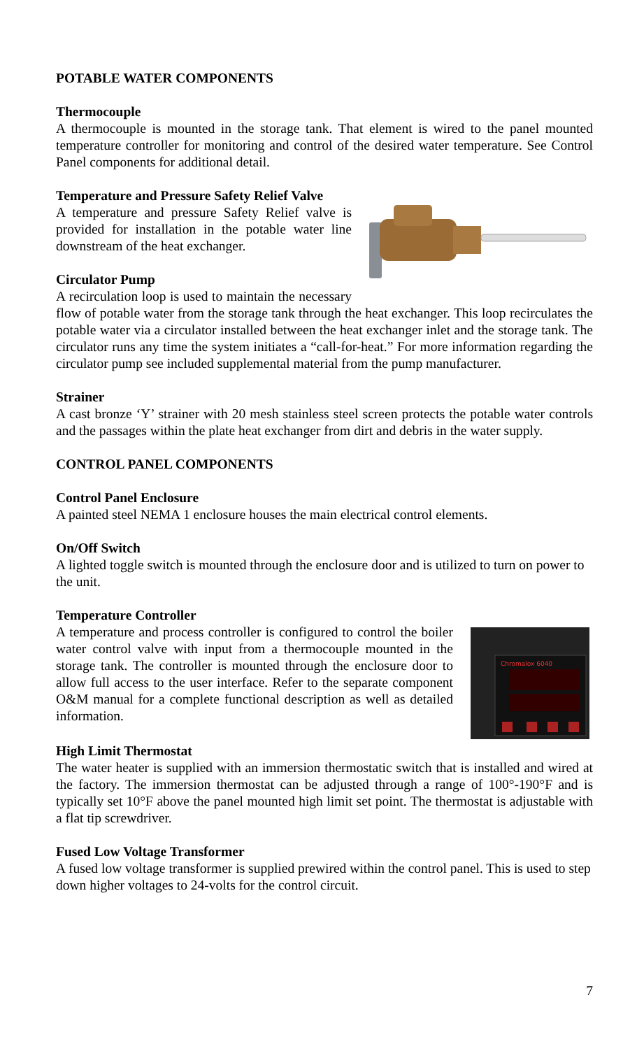POTABLE WATER COMPONENTS
Thermocouple
A thermocouple is mounted in the storage tank. That element is wired to the panel mounted temperature controller for monitoring and control of the desired water temperature. See Control Panel components for additional detail.
Temperature and Pressure Safety Relief Valve
A temperature and pressure Safety Relief valve is provided for installation in the potable water line downstream of the heat exchanger.
Circulator Pump
A recirculation loop is used to maintain the necessary flow of potable water from the storage tank through the heat exchanger. This loop recirculates the potable water via a circulator installed between the heat exchanger inlet and the storage tank. The circulator runs any time the system initiates a “call-for-heat.” For more information regarding the circulator pump see included supplemental material from the pump manufacturer.
Strainer
A cast bronze ‘Y’ strainer with 20 mesh stainless steel screen protects the potable water controls and the passages within the plate heat exchanger from dirt and debris in the water supply.
CONTROL PANEL COMPONENTS
Control Panel Enclosure
A painted steel NEMA 1 enclosure houses the main electrical control elements.
On/Off Switch
A lighted toggle switch is mounted through the enclosure door and is utilized to turn on power to the unit.
Temperature Controller
Chromalox 6040
A temperature and process controller is configured to control the boiler water control valve with input from a thermocouple mounted in the storage tank. The controller is mounted through the enclosure door to allow full access to the user interface. Refer to the separate component O&M manual for a complete functional description as well as detailed information.
High Limit Thermostat
The water heater is supplied with an immersion thermostatic switch that is installed and wired at the factory. The immersion thermostat can be adjusted through a range of 100°-190°F and is typically set 10°F above the panel mounted high limit set point. The thermostat is adjustable with a flat tip screwdriver.
Fused Low Voltage Transformer
A fused low voltage transformer is supplied prewired within the control panel. This is used to step down higher voltages to 24-volts for the control circuit.
7